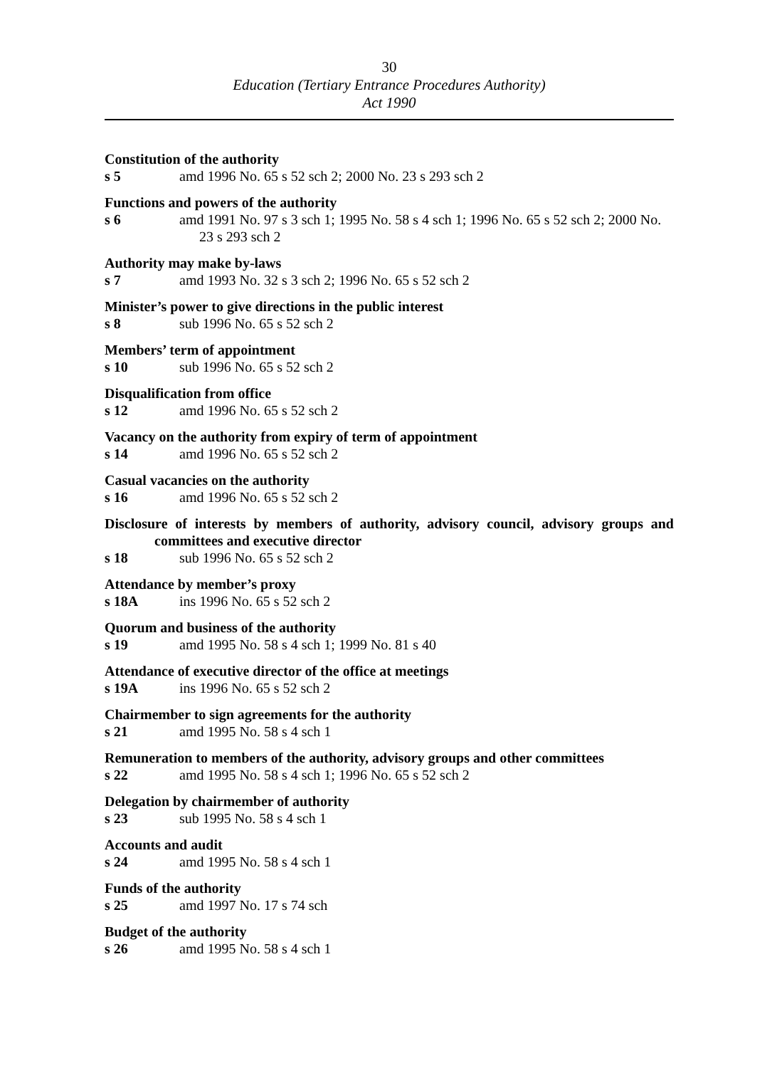30
Education (Tertiary Entrance Procedures Authority)
Act 1990
Constitution of the authority
s 5 amd 1996 No. 65 s 52 sch 2; 2000 No. 23 s 293 sch 2
Functions and powers of the authority
s 6 amd 1991 No. 97 s 3 sch 1; 1995 No. 58 s 4 sch 1; 1996 No. 65 s 52 sch 2; 2000 No. 23 s 293 sch 2
Authority may make by-laws
s 7 amd 1993 No. 32 s 3 sch 2; 1996 No. 65 s 52 sch 2
Minister’s power to give directions in the public interest
s 8 sub 1996 No. 65 s 52 sch 2
Members’ term of appointment
s 10 sub 1996 No. 65 s 52 sch 2
Disqualification from office
s 12 amd 1996 No. 65 s 52 sch 2
Vacancy on the authority from expiry of term of appointment
s 14 amd 1996 No. 65 s 52 sch 2
Casual vacancies on the authority
s 16 amd 1996 No. 65 s 52 sch 2
Disclosure of interests by members of authority, advisory council, advisory groups and committees and executive director
s 18 sub 1996 No. 65 s 52 sch 2
Attendance by member’s proxy
s 18A ins 1996 No. 65 s 52 sch 2
Quorum and business of the authority
s 19 amd 1995 No. 58 s 4 sch 1; 1999 No. 81 s 40
Attendance of executive director of the office at meetings
s 19A ins 1996 No. 65 s 52 sch 2
Chairmember to sign agreements for the authority
s 21 amd 1995 No. 58 s 4 sch 1
Remuneration to members of the authority, advisory groups and other committees
s 22 amd 1995 No. 58 s 4 sch 1; 1996 No. 65 s 52 sch 2
Delegation by chairmember of authority
s 23 sub 1995 No. 58 s 4 sch 1
Accounts and audit
s 24 amd 1995 No. 58 s 4 sch 1
Funds of the authority
s 25 amd 1997 No. 17 s 74 sch
Budget of the authority
s 26 amd 1995 No. 58 s 4 sch 1